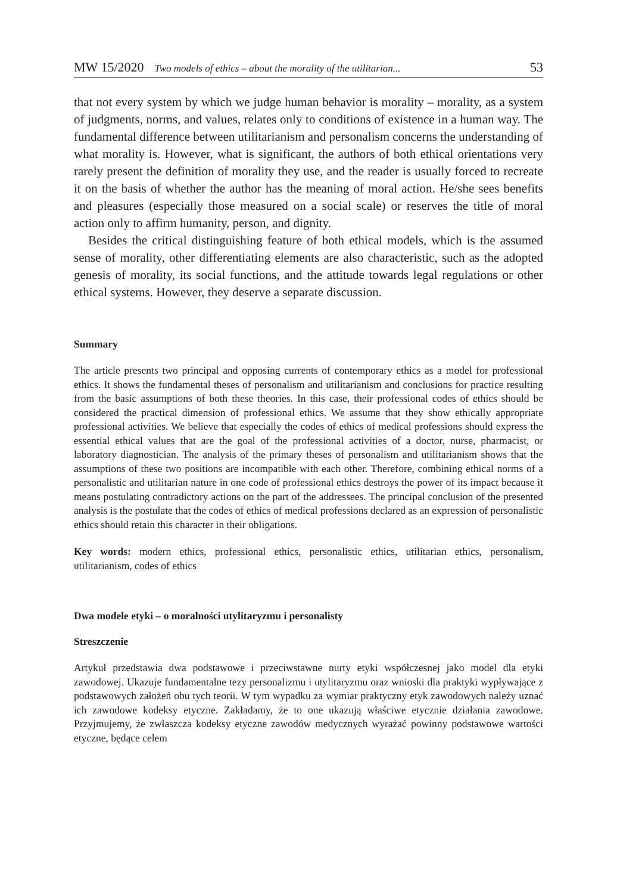MW 15/2020 Two models of ethics – about the morality of the utilitarian... 53
that not every system by which we judge human behavior is morality – morality, as a system of judgments, norms, and values, relates only to conditions of existence in a human way. The fundamental difference between utilitarianism and personalism concerns the understanding of what morality is. However, what is significant, the authors of both ethical orientations very rarely present the definition of morality they use, and the reader is usually forced to recreate it on the basis of whether the author has the meaning of moral action. He/she sees benefits and pleasures (especially those measured on a social scale) or reserves the title of moral action only to affirm humanity, person, and dignity.
Besides the critical distinguishing feature of both ethical models, which is the assumed sense of morality, other differentiating elements are also characteristic, such as the adopted genesis of morality, its social functions, and the attitude towards legal regulations or other ethical systems. However, they deserve a separate discussion.
Summary
The article presents two principal and opposing currents of contemporary ethics as a model for professional ethics. It shows the fundamental theses of personalism and utilitarianism and conclusions for practice resulting from the basic assumptions of both these theories. In this case, their professional codes of ethics should be considered the practical dimension of professional ethics. We assume that they show ethically appropriate professional activities. We believe that especially the codes of ethics of medical professions should express the essential ethical values that are the goal of the professional activities of a doctor, nurse, pharmacist, or laboratory diagnostician. The analysis of the primary theses of personalism and utilitarianism shows that the assumptions of these two positions are incompatible with each other. Therefore, combining ethical norms of a personalistic and utilitarian nature in one code of professional ethics destroys the power of its impact because it means postulating contradictory actions on the part of the addressees. The principal conclusion of the presented analysis is the postulate that the codes of ethics of medical professions declared as an expression of personalistic ethics should retain this character in their obligations.
Key words: modern ethics, professional ethics, personalistic ethics, utilitarian ethics, personalism, utilitarianism, codes of ethics
Dwa modele etyki – o moralności utylitaryzmu i personalisty
Streszczenie
Artykuł przedstawia dwa podstawowe i przeciwstawne nurty etyki współczesnej jako model dla etyki zawodowej. Ukazuje fundamentalne tezy personalizmu i utylitaryzmu oraz wnioski dla praktyki wypływające z podstawowych założeń obu tych teorii. W tym wypadku za wymiar praktyczny etyk zawodowych należy uznać ich zawodowe kodeksy etyczne. Zakładamy, że to one ukazują właściwe etycznie działania zawodowe. Przyjmujemy, że zwłaszcza kodeksy etyczne zawodów medycznych wyrażać powinny podstawowe wartości etyczne, będące celem